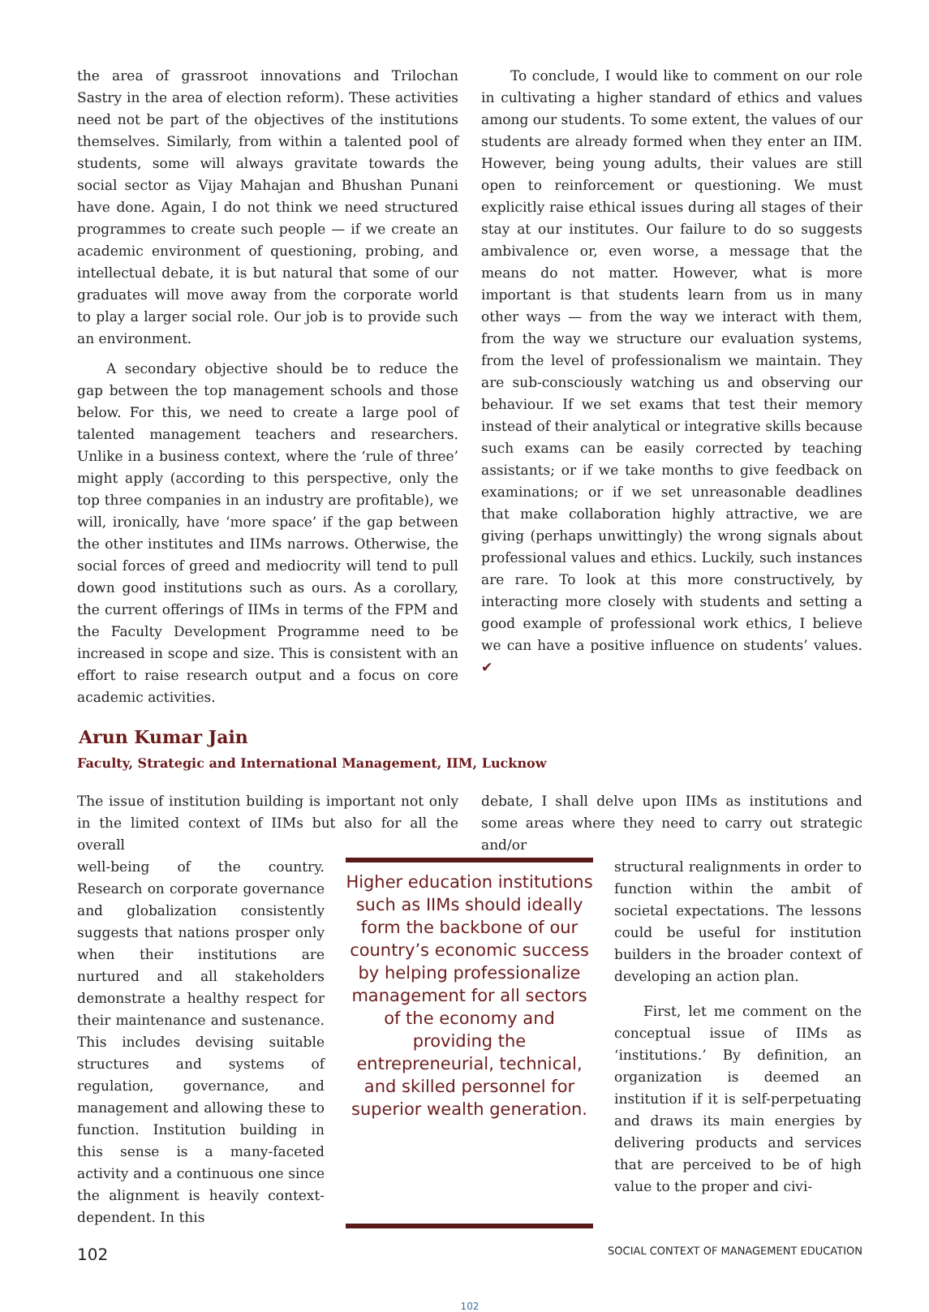the area of grassroot innovations and Trilochan Sastry in the area of election reform). These activities need not be part of the objectives of the institutions themselves. Similarly, from within a talented pool of students, some will always gravitate towards the social sector as Vijay Mahajan and Bhushan Punani have done. Again, I do not think we need structured programmes to create such people — if we create an academic environment of questioning, probing, and intellectual debate, it is but natural that some of our graduates will move away from the corporate world to play a larger social role. Our job is to provide such an environment.
A secondary objective should be to reduce the gap between the top management schools and those below. For this, we need to create a large pool of talented management teachers and researchers. Unlike in a business context, where the ‘rule of three’ might apply (according to this perspective, only the top three companies in an industry are profitable), we will, ironically, have ‘more space’ if the gap between the other institutes and IIMs narrows. Otherwise, the social forces of greed and mediocrity will tend to pull down good institutions such as ours. As a corollary, the current offerings of IIMs in terms of the FPM and the Faculty Development Programme need to be increased in scope and size. This is consistent with an effort to raise research output and a focus on core academic activities.
To conclude, I would like to comment on our role in cultivating a higher standard of ethics and values among our students. To some extent, the values of our students are already formed when they enter an IIM. However, being young adults, their values are still open to reinforcement or questioning. We must explicitly raise ethical issues during all stages of their stay at our institutes. Our failure to do so suggests ambivalence or, even worse, a message that the means do not matter. However, what is more important is that students learn from us in many other ways — from the way we interact with them, from the way we structure our evaluation systems, from the level of professionalism we maintain. They are sub-consciously watching us and observing our behaviour. If we set exams that test their memory instead of their analytical or integrative skills because such exams can be easily corrected by teaching assistants; or if we take months to give feedback on examinations; or if we set unreasonable deadlines that make collaboration highly attractive, we are giving (perhaps unwittingly) the wrong signals about professional values and ethics. Luckily, such instances are rare. To look at this more constructively, by interacting more closely with students and setting a good example of professional work ethics, I believe we can have a positive influence on students’ values. ✔
Arun Kumar Jain
Faculty, Strategic and International Management, IIM, Lucknow
The issue of institution building is important not only in the limited context of IIMs but also for all the overall
debate, I shall delve upon IIMs as institutions and some areas where they need to carry out strategic and/or
well-being of the country. Research on corporate governance and globalization consistently suggests that nations prosper only when their institutions are nurtured and all stakeholders demonstrate a healthy respect for their maintenance and sustenance. This includes devising suitable structures and systems of regulation, governance, and management and allowing these to function. Institution building in this sense is a many-faceted activity and a continuous one since the alignment is heavily context-dependent. In this
Higher education institutions such as IIMs should ideally form the backbone of our country’s economic success by helping professionalize management for all sectors of the economy and providing the entrepreneurial, technical, and skilled personnel for superior wealth generation.
structural realignments in order to function within the ambit of societal expectations. The lessons could be useful for institution builders in the broader context of developing an action plan.
First, let me comment on the conceptual issue of IIMs as ‘institutions.’ By definition, an organization is deemed an institution if it is self-perpetuating and draws its main energies by delivering products and services that are perceived to be of high value to the proper and civi-
102 SOCIAL CONTEXT OF MANAGEMENT EDUCATION
102